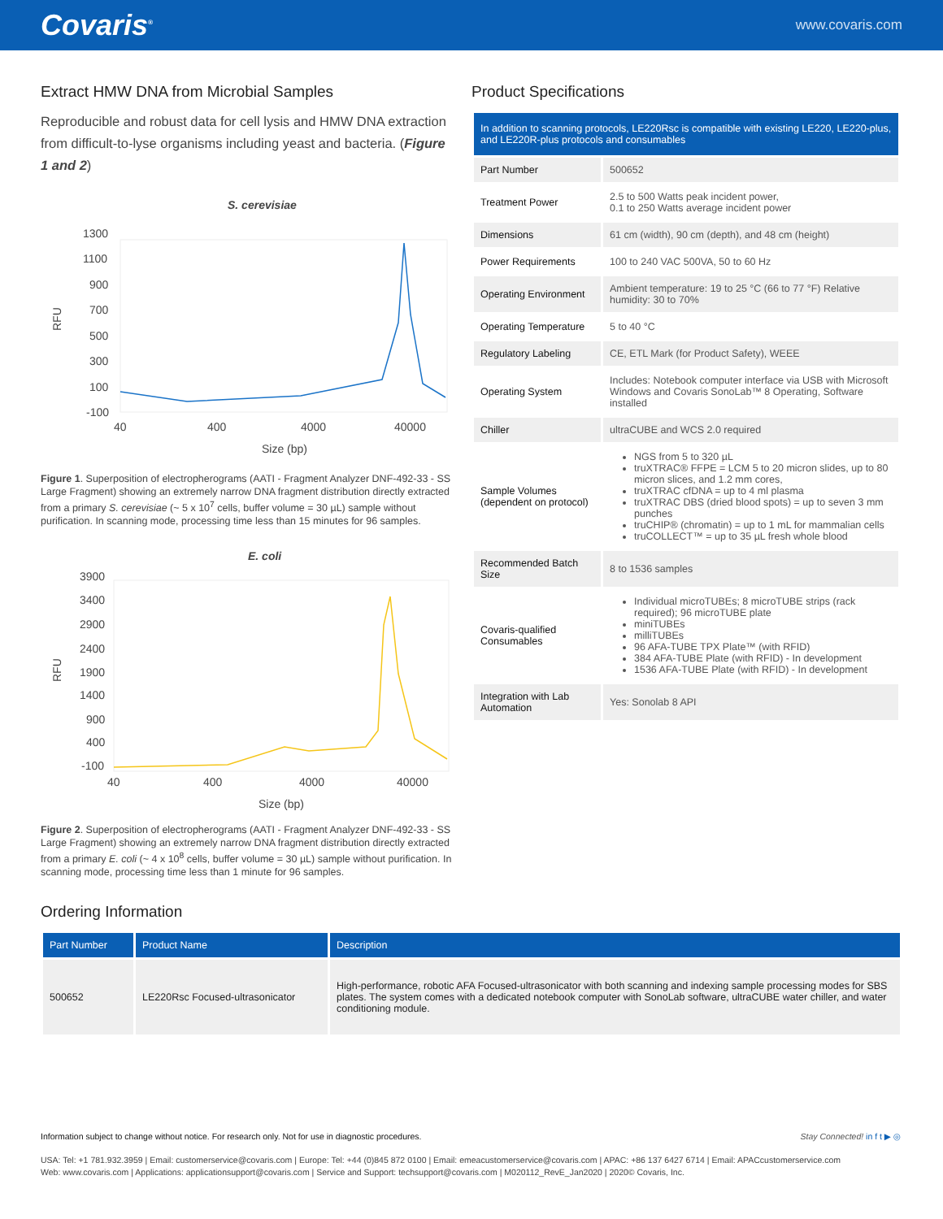Covaris<sup>®</sup>
www.covaris.com
Extract HMW DNA from Microbial Samples
Reproducible and robust data for cell lysis and HMW DNA extraction from difficult-to-lyse organisms including yeast and bacteria. (Figure 1 and 2)
S. cerevisiae
RFU
1300
1100
900
700
500
300
100
-100
40
400
4000
40000
Size (bp)
Figure 1. Superposition of electropherograms (AATI - Fragment Analyzer DNF-492-33 - SS Large Fragment) showing an extremely narrow DNA fragment distribution directly extracted from a primary S. cerevisiae (~ 5 x 10<sup>7</sup> cells, buffer volume = 30 µL) sample without purification. In scanning mode, processing time less than 15 minutes for 96 samples.
E. coli
RFU
3900
3400
2900
2400
1900
1400
900
400
-100
40
400
4000
40000
Size (bp)
Figure 2. Superposition of electropherograms (AATI - Fragment Analyzer DNF-492-33 - SS Large Fragment) showing an extremely narrow DNA fragment distribution directly extracted from a primary E. coli (~ 4 x 10<sup>8</sup> cells, buffer volume = 30 µL) sample without purification. In scanning mode, processing time less than 1 minute for 96 samples.
Product Specifications
| In addition to scanning protocols, LE220Rsc is compatible with existing LE220, LE220-plus, and LE220R-plus protocols and consumables | |
| --- | --- |
| Part Number | 500652 |
| Treatment Power | 2.5 to 500 Watts peak incident power, 0.1 to 250 Watts average incident power |
| Dimensions | 61 cm (width), 90 cm (depth), and 48 cm (height) |
| Power Requirements | 100 to 240 VAC 500VA, 50 to 60 Hz |
| Operating Environment | Ambient temperature: 19 to 25 °C (66 to 77 °F) Relative humidity: 30 to 70% |
| Operating Temperature | 5 to 40 °C |
| Regulatory Labeling | CE, ETL Mark (for Product Safety), WEEE |
| Operating System | Includes: Notebook computer interface via USB with Microsoft Windows and Covaris SonoLab™ 8 Operating, Software installed |
| Chiller | ultraCUBE and WCS 2.0 required |
| Sample Volumes (dependent on protocol) | NGS from 5 to 320 µL truXTRAC® FFPE = LCM 5 to 20 micron slides, up to 80 micron slices, and 1.2 mm cores, truXTRAC cfDNA = up to 4 ml plasma truXTRAC DBS (dried blood spots) = up to seven 3 mm punches truCHIP® (chromatin) = up to 1 mL for mammalian cells truCOLLECT™ = up to 35 µL fresh whole blood |
| Recommended Batch Size | 8 to 1536 samples |
| Covaris-qualified Consumables | Individual microTUBEs; 8 microTUBE strips (rack required); 96 microTUBE plate miniTUBEs milliTUBEs 96 AFA-TUBE TPX Plate™ (with RFID) 384 AFA-TUBE Plate (with RFID) - In development 1536 AFA-TUBE Plate (with RFID) - In development |
| Integration with Lab Automation | Yes: Sonolab 8 API |
Ordering Information
| Part Number | Product Name | Description |
| --- | --- | --- |
| 500652 | LE220Rsc Focused-ultrasonicator | High-performance, robotic AFA Focused-ultrasonicator with both scanning and indexing sample processing modes for SBS plates. The system comes with a dedicated notebook computer with SonoLab software, ultraCUBE water chiller, and water conditioning module. |
Information subject to change without notice. For research only. Not for use in diagnostic procedures. Stay Connected! in f t ▶ ◎
USA: Tel: +1 781.932.3959 | Email: customerservice@covaris.com | Europe: Tel: +44 (0)845 872 0100 | Email: emeacustomerservice@covaris.com | APAC: +86 137 6427 6714 | Email: APACcustomerservice.com
Web: www.covaris.com | Applications: applicationsupport@covaris.com | Service and Support: techsupport@covaris.com | M020112_RevE_Jan2020 | 2020© Covaris, Inc.